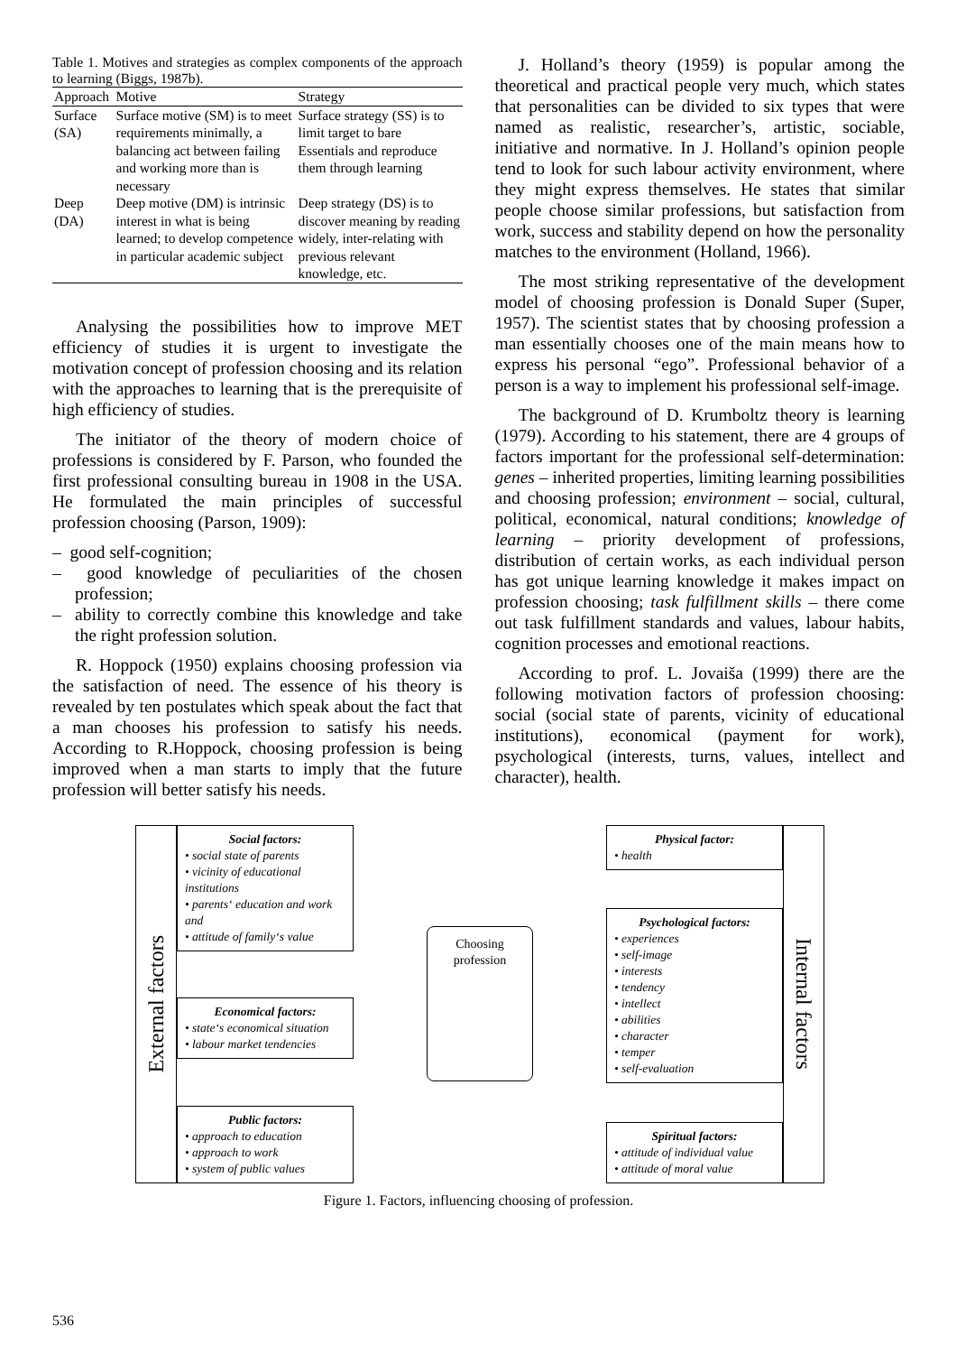Table 1. Motives and strategies as complex components of the approach to learning (Biggs, 1987b).
| Approach | Motive | Strategy |
| --- | --- | --- |
| Surface (SA) | Surface motive (SM) is to meet requirements minimally, a balancing act between failing and working more than is necessary | Surface strategy (SS) is to limit target to bare Essentials and reproduce them through learning |
| Deep (DA) | Deep motive (DM) is intrinsic interest in what is being learned; to develop competence in particular academic subject | Deep strategy (DS) is to discover meaning by reading widely, inter-relating with previous relevant knowledge, etc. |
Analysing the possibilities how to improve MET efficiency of studies it is urgent to investigate the motivation concept of profession choosing and its relation with the approaches to learning that is the prerequisite of high efficiency of studies.
The initiator of the theory of modern choice of professions is considered by F. Parson, who founded the first professional consulting bureau in 1908 in the USA. He formulated the main principles of successful profession choosing (Parson, 1909):
– good self-cognition;
– good knowledge of peculiarities of the chosen profession;
– ability to correctly combine this knowledge and take the right profession solution.
R. Hoppock (1950) explains choosing profession via the satisfaction of need. The essence of his theory is revealed by ten postulates which speak about the fact that a man chooses his profession to satisfy his needs. According to R.Hoppock, choosing profession is being improved when a man starts to imply that the future profession will better satisfy his needs.
J. Holland’s theory (1959) is popular among the theoretical and practical people very much, which states that personalities can be divided to six types that were named as realistic, researcher’s, artistic, sociable, initiative and normative. In J. Holland’s opinion people tend to look for such labour activity environment, where they might express themselves. He states that similar people choose similar professions, but satisfaction from work, success and stability depend on how the personality matches to the environment (Holland, 1966).
The most striking representative of the development model of choosing profession is Donald Super (Super, 1957). The scientist states that by choosing profession a man essentially chooses one of the main means how to express his personal “ego”. Professional behavior of a person is a way to implement his professional self-image.
The background of D. Krumboltz theory is learning (1979). According to his statement, there are 4 groups of factors important for the professional self-determination: genes – inherited properties, limiting learning possibilities and choosing profession; environment – social, cultural, political, economical, natural conditions; knowledge of learning – priority development of professions, distribution of certain works, as each individual person has got unique learning knowledge it makes impact on profession choosing; task fulfillment skills – there come out task fulfillment standards and values, labour habits, cognition processes and emotional reactions.
According to prof. L. Jovaiša (1999) there are the following motivation factors of profession choosing: social (social state of parents, vicinity of educational institutions), economical (payment for work), psychological (interests, turns, values, intellect and character), health.
External factors
Social factors:
• social state of parents
• vicinity of educational institutions
• parents‘ education and work and
• attitude of family‘s value
Economical factors:
• state‘s economical situation
• labour market tendencies
Public factors:
• approach to education
• approach to work
• system of public values
Choosing profession
Physical factor:
• health
Psychological factors:
• experiences
• self-image
• interests
• tendency
• intellect
• abilities
• character
• temper
• self-evaluation
Spiritual factors:
• attitude of individual value
• attitude of moral value
Internal factors
Figure 1. Factors, influencing choosing of profession.
536